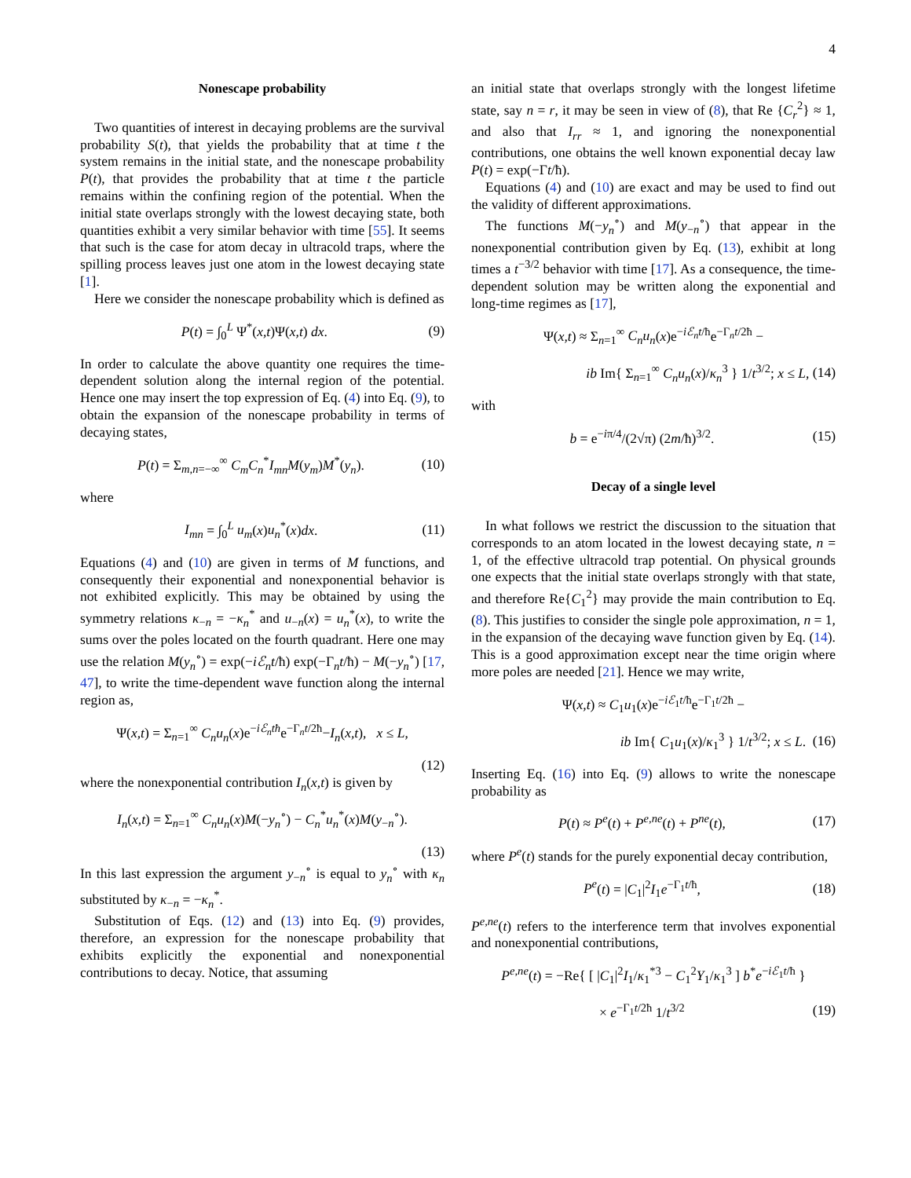4
Nonescape probability
Two quantities of interest in decaying problems are the survival probability S(t), that yields the probability that at time t the system remains in the initial state, and the nonescape probability P(t), that provides the probability that at time t the particle remains within the confining region of the potential. When the initial state overlaps strongly with the lowest decaying state, both quantities exhibit a very similar behavior with time [55]. It seems that such is the case for atom decay in ultracold traps, where the spilling process leaves just one atom in the lowest decaying state [1].
Here we consider the nonescape probability which is defined as
P(t) = ∫<sub>0</sub><sup>L</sup> Ψ<sup>*</sup>(x,t)Ψ(x,t) dx. (9)
In order to calculate the above quantity one requires the time-dependent solution along the internal region of the potential. Hence one may insert the top expression of Eq. (4) into Eq. (9), to obtain the expansion of the nonescape probability in terms of decaying states,
P(t) = Σ<sub>m,n=−∞</sub><sup>∞</sup> C<sub>m</sub>C<sub>n</sub><sup>*</sup>I<sub>mn</sub>M(y<sub>m</sub>)M<sup>*</sup>(y<sub>n</sub>). (10)
where
I<sub>mn</sub> = ∫<sub>0</sub><sup>L</sup> u<sub>m</sub>(x)u<sub>n</sub><sup>*</sup>(x)dx. (11)
Equations (4) and (10) are given in terms of M functions, and consequently their exponential and nonexponential behavior is not exhibited explicitly. This may be obtained by using the symmetry relations κ<sub>−n</sub> = −κ<sub>n</sub><sup>*</sup> and u<sub>−n</sub>(x) = u<sub>n</sub><sup>*</sup>(x), to write the sums over the poles located on the fourth quadrant. Here one may use the relation M(y<sub>n</sub><sup>∘</sup>) = exp(−iℰ<sub>n</sub>t/ħ) exp(−Γ<sub>n</sub>t/ħ) − M(−y<sub>n</sub><sup>∘</sup>) [17, 47], to write the time-dependent wave function along the internal region as,
Ψ(x,t) = Σ<sub>n=1</sub><sup>∞</sup> C<sub>n</sub>u<sub>n</sub>(x)e<sup>−iℰ<sub>n</sub>tħ</sup>e<sup>−Γ<sub>n</sub>t/2ħ</sup>−I<sub>n</sub>(x,t), x ≤ L,
(12)
where the nonexponential contribution I<sub>n</sub>(x,t) is given by
I<sub>n</sub>(x,t) = Σ<sub>n=1</sub><sup>∞</sup> C<sub>n</sub>u<sub>n</sub>(x)M(−y<sub>n</sub><sup>∘</sup>) − C<sub>n</sub><sup>*</sup>u<sub>n</sub><sup>*</sup>(x)M(y<sub>−n</sub><sup>∘</sup>).
(13)
In this last expression the argument y<sub>−n</sub><sup>∘</sup> is equal to y<sub>n</sub><sup>∘</sup> with κ<sub>n</sub> substituted by κ<sub>−n</sub> = −κ<sub>n</sub><sup>*</sup>.
Substitution of Eqs. (12) and (13) into Eq. (9) provides, therefore, an expression for the nonescape probability that exhibits explicitly the exponential and nonexponential contributions to decay. Notice, that assuming
an initial state that overlaps strongly with the longest lifetime state, say n = r, it may be seen in view of (8), that Re {C<sub>r</sub><sup>2</sup>} ≈ 1, and also that I<sub>rr</sub> ≈ 1, and ignoring the nonexponential contributions, one obtains the well known exponential decay law P(t) = exp(−Γt/ħ).
Equations (4) and (10) are exact and may be used to find out the validity of different approximations.
The functions M(−y<sub>n</sub><sup>∘</sup>) and M(y<sub>−n</sub><sup>∘</sup>) that appear in the nonexponential contribution given by Eq. (13), exhibit at long times a t<sup>−3/2</sup> behavior with time [17]. As a consequence, the time-dependent solution may be written along the exponential and long-time regimes as [17],
Ψ(x,t) ≈ Σ<sub>n=1</sub><sup>∞</sup> C<sub>n</sub>u<sub>n</sub>(x)e<sup>−iℰ<sub>n</sub>t/ħ</sup>e<sup>−Γ<sub>n</sub>t/2ħ</sup> −
ib Im{ Σ<sub>n=1</sub><sup>∞</sup> C<sub>n</sub>u<sub>n</sub>(x)/κ<sub>n</sub><sup>3</sup> } 1/t<sup>3/2</sup>; x ≤ L, (14)
with
b = e<sup>−iπ/4</sup>/(2√π) (2m/ħ)<sup>3/2</sup>. (15)
Decay of a single level
In what follows we restrict the discussion to the situation that corresponds to an atom located in the lowest decaying state, n = 1, of the effective ultracold trap potential. On physical grounds one expects that the initial state overlaps strongly with that state, and therefore Re{C<sub>1</sub><sup>2</sup>} may provide the main contribution to Eq. (8). This justifies to consider the single pole approximation, n = 1, in the expansion of the decaying wave function given by Eq. (14). This is a good approximation except near the time origin where more poles are needed [21]. Hence we may write,
Ψ(x,t) ≈ C<sub>1</sub>u<sub>1</sub>(x)e<sup>−iℰ<sub>1</sub>t/ħ</sup>e<sup>−Γ<sub>1</sub>t/2ħ</sup> −
ib Im{ C<sub>1</sub>u<sub>1</sub>(x)/κ<sub>1</sub><sup>3</sup> } 1/t<sup>3/2</sup>; x ≤ L. (16)
Inserting Eq. (16) into Eq. (9) allows to write the nonescape probability as
P(t) ≈ P<sup>e</sup>(t) + P<sup>e,ne</sup>(t) + P<sup>ne</sup>(t), (17)
where P<sup>e</sup>(t) stands for the purely exponential decay contribution,
P<sup>e</sup>(t) = |C<sub>1</sub>|<sup>2</sup>I<sub>1</sub>e<sup>−Γ<sub>1</sub>t/ħ</sup>, (18)
P<sup>e,ne</sup>(t) refers to the interference term that involves exponential and nonexponential contributions,
P<sup>e,ne</sup>(t) = −Re{ [ |C<sub>1</sub>|<sup>2</sup>I<sub>1</sub>/κ<sub>1</sub><sup>*3</sup> − C<sub>1</sub><sup>2</sup>Y<sub>1</sub>/κ<sub>1</sub><sup>3</sup> ] b<sup>*</sup>e<sup>−iℰ<sub>1</sub>t/ħ</sup> }
× e<sup>−Γ<sub>1</sub>t/2ħ</sup> 1/t<sup>3/2</sup> (19)